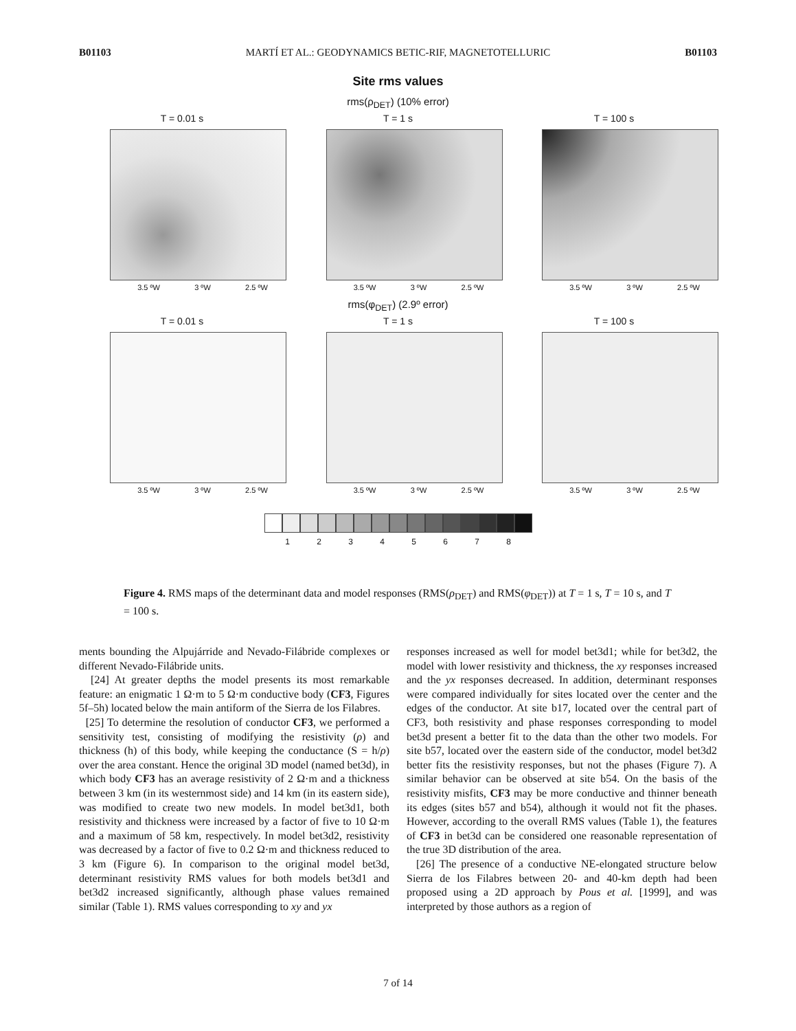B01103 MARTÍ ET AL.: GEODYNAMICS BETIC-RIF, MAGNETOTELLURIC B01103
Site rms values
rms(ρ<sub>DET</sub>) (10% error)
T = 0.01 s
3.5 ºW 3 ºW 2.5 ºW
T = 1 s
3.5 ºW 3 ºW 2.5 ºW
T = 100 s
3.5 ºW 3 ºW 2.5 ºW
rms(φ<sub>DET</sub>) (2.9º error)
T = 0.01 s
3.5 ºW 3 ºW 2.5 ºW
T = 1 s
3.5 ºW 3 ºW 2.5 ºW
T = 100 s
3.5 ºW 3 ºW 2.5 ºW
1 2 3 4 5 6 7 8
Figure 4. RMS maps of the determinant data and model responses (RMS(ρ<sub>DET</sub>) and RMS(φ<sub>DET</sub>)) at T = 1 s, T = 10 s, and T = 100 s.
ments bounding the Alpujárride and Nevado-Filábride complexes or different Nevado-Filábride units.
[24] At greater depths the model presents its most remarkable feature: an enigmatic 1 Ω·m to 5 Ω·m conductive body (CF3, Figures 5f–5h) located below the main antiform of the Sierra de los Filabres.
[25] To determine the resolution of conductor CF3, we performed a sensitivity test, consisting of modifying the resistivity (ρ) and thickness (h) of this body, while keeping the conductance (S = h/ρ) over the area constant. Hence the original 3D model (named bet3d), in which body CF3 has an average resistivity of 2 Ω·m and a thickness between 3 km (in its westernmost side) and 14 km (in its eastern side), was modified to create two new models. In model bet3d1, both resistivity and thickness were increased by a factor of five to 10 Ω·m and a maximum of 58 km, respectively. In model bet3d2, resistivity was decreased by a factor of five to 0.2 Ω·m and thickness reduced to 3 km (Figure 6). In comparison to the original model bet3d, determinant resistivity RMS values for both models bet3d1 and bet3d2 increased significantly, although phase values remained similar (Table 1). RMS values corresponding to xy and yx
responses increased as well for model bet3d1; while for bet3d2, the model with lower resistivity and thickness, the xy responses increased and the yx responses decreased. In addition, determinant responses were compared individually for sites located over the center and the edges of the conductor. At site b17, located over the central part of CF3, both resistivity and phase responses corresponding to model bet3d present a better fit to the data than the other two models. For site b57, located over the eastern side of the conductor, model bet3d2 better fits the resistivity responses, but not the phases (Figure 7). A similar behavior can be observed at site b54. On the basis of the resistivity misfits, CF3 may be more conductive and thinner beneath its edges (sites b57 and b54), although it would not fit the phases. However, according to the overall RMS values (Table 1), the features of CF3 in bet3d can be considered one reasonable representation of the true 3D distribution of the area.
[26] The presence of a conductive NE-elongated structure below Sierra de los Filabres between 20- and 40-km depth had been proposed using a 2D approach by Pous et al. [1999], and was interpreted by those authors as a region of
7 of 14